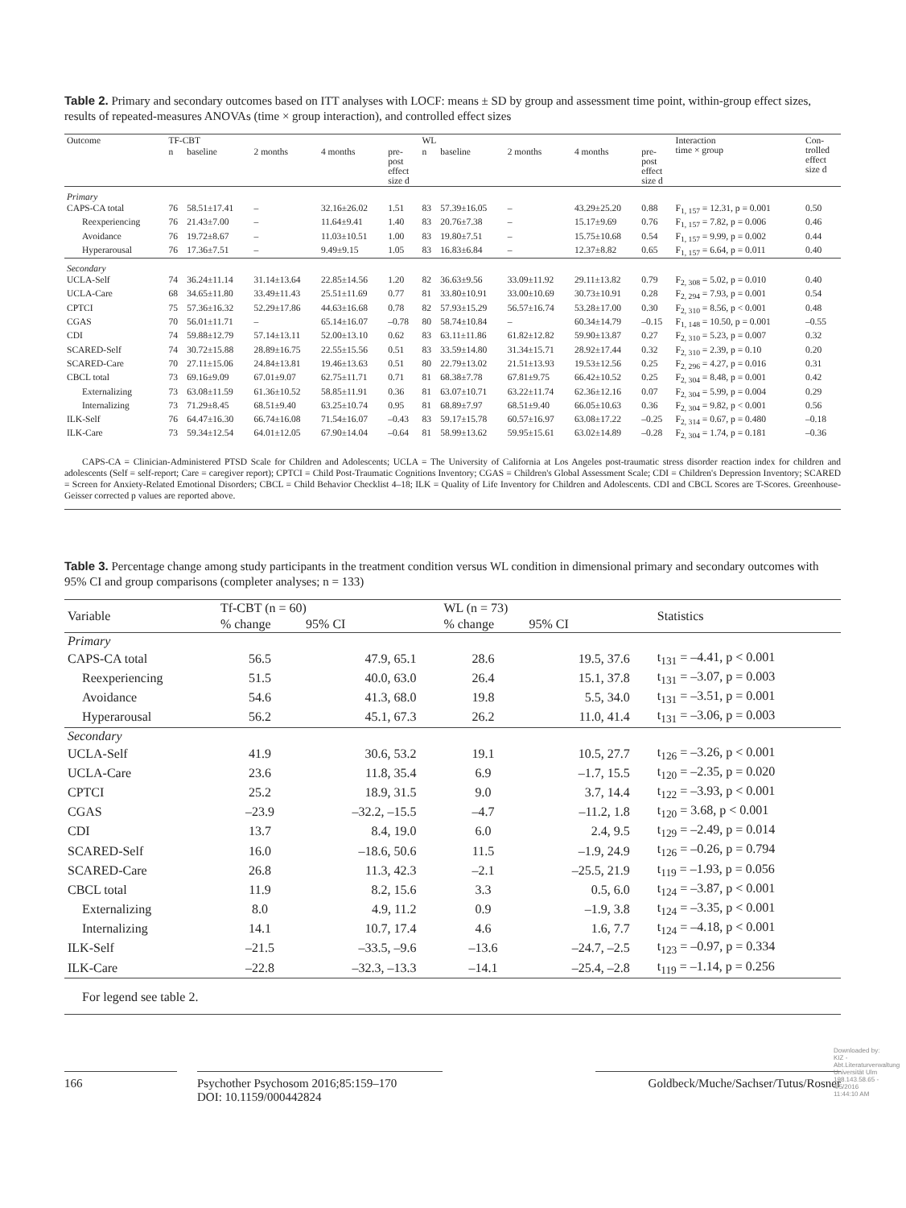Table 2. Primary and secondary outcomes based on ITT analyses with LOCF: means ± SD by group and assessment time point, within-group effect sizes, results of repeated-measures ANOVAs (time × group interaction), and controlled effect sizes
| Outcome | TF-CBT | | | | | WL | | | | | Interaction time × group | Con- trolled effect size d |
| --- | --- | --- | --- | --- | --- | --- | --- | --- | --- | --- | --- | --- |
| | n | baseline | 2 months | 4 months | pre- post effect size d | n | baseline | 2 months | 4 months | pre- post effect size d | | |
| Primary | | | | | | | | | | | | |
| CAPS-CA total | 76 | 58.51±17.41 | – | 32.16±26.02 | 1.51 | 83 | 57.39±16.05 | – | 43.29±25.20 | 0.88 | F<sub>1, 157</sub> = 12.31, p = 0.001 | 0.50 |
| Reexperiencing | 76 | 21.43±7.00 | – | 11.64±9.41 | 1.40 | 83 | 20.76±7.38 | – | 15.17±9.69 | 0.76 | F<sub>1, 157</sub> = 7.82, p = 0.006 | 0.46 |
| Avoidance | 76 | 19.72±8.67 | – | 11.03±10.51 | 1.00 | 83 | 19.80±7.51 | – | 15.75±10.68 | 0.54 | F<sub>1, 157</sub> = 9.99, p = 0.002 | 0.44 |
| Hyperarousal | 76 | 17.36±7.51 | – | 9.49±9.15 | 1.05 | 83 | 16.83±6.84 | – | 12.37±8.82 | 0.65 | F<sub>1, 157</sub> = 6.64, p = 0.011 | 0.40 |
| Secondary | | | | | | | | | | | | |
| UCLA-Self | 74 | 36.24±11.14 | 31.14±13.64 | 22.85±14.56 | 1.20 | 82 | 36.63±9.56 | 33.09±11.92 | 29.11±13.82 | 0.79 | F<sub>2, 308</sub> = 5.02, p = 0.010 | 0.40 |
| UCLA-Care | 68 | 34.65±11.80 | 33.49±11.43 | 25.51±11.69 | 0.77 | 81 | 33.80±10.91 | 33.00±10.69 | 30.73±10.91 | 0.28 | F<sub>2, 294</sub> = 7.93, p = 0.001 | 0.54 |
| CPTCI | 75 | 57.36±16.32 | 52.29±17.86 | 44.63±16.68 | 0.78 | 82 | 57.93±15.29 | 56.57±16.74 | 53.28±17.00 | 0.30 | F<sub>2, 310</sub> = 8.56, p < 0.001 | 0.48 |
| CGAS | 70 | 56.01±11.71 | – | 65.14±16.07 | –0.78 | 80 | 58.74±10.84 | – | 60.34±14.79 | –0.15 | F<sub>1, 148</sub> = 10.50, p = 0.001 | –0.55 |
| CDI | 74 | 59.88±12.79 | 57.14±13.11 | 52.00±13.10 | 0.62 | 83 | 63.11±11.86 | 61.82±12.82 | 59.90±13.87 | 0.27 | F<sub>2, 310</sub> = 5.23, p = 0.007 | 0.32 |
| SCARED-Self | 74 | 30.72±15.88 | 28.89±16.75 | 22.55±15.56 | 0.51 | 83 | 33.59±14.80 | 31.34±15.71 | 28.92±17.44 | 0.32 | F<sub>2, 310</sub> = 2.39, p = 0.10 | 0.20 |
| SCARED-Care | 70 | 27.11±15.06 | 24.84±13.81 | 19.46±13.63 | 0.51 | 80 | 22.79±13.02 | 21.51±13.93 | 19.53±12.56 | 0.25 | F<sub>2, 296</sub> = 4.27, p = 0.016 | 0.31 |
| CBCL total | 73 | 69.16±9.09 | 67.01±9.07 | 62.75±11.71 | 0.71 | 81 | 68.38±7.78 | 67.81±9.75 | 66.42±10.52 | 0.25 | F<sub>2, 304</sub> = 8.48, p = 0.001 | 0.42 |
| Externalizing | 73 | 63.08±11.59 | 61.36±10.52 | 58.85±11.91 | 0.36 | 81 | 63.07±10.71 | 63.22±11.74 | 62.36±12.16 | 0.07 | F<sub>2, 304</sub> = 5.99, p = 0.004 | 0.29 |
| Internalizing | 73 | 71.29±8.45 | 68.51±9.40 | 63.25±10.74 | 0.95 | 81 | 68.89±7.97 | 68.51±9.40 | 66.05±10.63 | 0.36 | F<sub>2, 304</sub> = 9.82, p < 0.001 | 0.56 |
| ILK-Self | 76 | 64.47±16.30 | 66.74±16.08 | 71.54±16.07 | –0.43 | 83 | 59.17±15.78 | 60.57±16.97 | 63.08±17.22 | –0.25 | F<sub>2, 314</sub> = 0.67, p = 0.480 | –0.18 |
| ILK-Care | 73 | 59.34±12.54 | 64.01±12.05 | 67.90±14.04 | –0.64 | 81 | 58.99±13.62 | 59.95±15.61 | 63.02±14.89 | –0.28 | F<sub>2, 304</sub> = 1.74, p = 0.181 | –0.36 |
CAPS-CA = Clinician-Administered PTSD Scale for Children and Adolescents; UCLA = The University of California at Los Angeles post-traumatic stress disorder reaction index for children and adolescents (Self = self-report; Care = caregiver report); CPTCI = Child Post-Traumatic Cognitions Inventory; CGAS = Children's Global Assessment Scale; CDI = Children's Depression Inventory; SCARED = Screen for Anxiety-Related Emotional Disorders; CBCL = Child Behavior Checklist 4–18; ILK = Quality of Life Inventory for Children and Adolescents. CDI and CBCL Scores are T-Scores. Greenhouse-Geisser corrected p values are reported above.
Table 3. Percentage change among study participants in the treatment condition versus WL condition in dimensional primary and secondary outcomes with 95% CI and group comparisons (completer analyses; n = 133)
| Variable | Tf-CBT (n = 60) | | WL (n = 73) | | Statistics |
| --- | --- | --- | --- | --- | --- |
| | % change | 95% CI | % change | 95% CI | |
| Primary | | | | | |
| CAPS-CA total | 56.5 | 47.9, 65.1 | 28.6 | 19.5, 37.6 | t<sub>131</sub> = –4.41, p < 0.001 |
| Reexperiencing | 51.5 | 40.0, 63.0 | 26.4 | 15.1, 37.8 | t<sub>131</sub> = –3.07, p = 0.003 |
| Avoidance | 54.6 | 41.3, 68.0 | 19.8 | 5.5, 34.0 | t<sub>131</sub> = –3.51, p = 0.001 |
| Hyperarousal | 56.2 | 45.1, 67.3 | 26.2 | 11.0, 41.4 | t<sub>131</sub> = –3.06, p = 0.003 |
| Secondary | | | | | |
| UCLA-Self | 41.9 | 30.6, 53.2 | 19.1 | 10.5, 27.7 | t<sub>126</sub> = –3.26, p < 0.001 |
| UCLA-Care | 23.6 | 11.8, 35.4 | 6.9 | –1.7, 15.5 | t<sub>120</sub> = –2.35, p = 0.020 |
| CPTCI | 25.2 | 18.9, 31.5 | 9.0 | 3.7, 14.4 | t<sub>122</sub> = –3.93, p < 0.001 |
| CGAS | –23.9 | –32.2, –15.5 | –4.7 | –11.2, 1.8 | t<sub>120</sub> = 3.68, p < 0.001 |
| CDI | 13.7 | 8.4, 19.0 | 6.0 | 2.4, 9.5 | t<sub>129</sub> = –2.49, p = 0.014 |
| SCARED-Self | 16.0 | –18.6, 50.6 | 11.5 | –1.9, 24.9 | t<sub>126</sub> = –0.26, p = 0.794 |
| SCARED-Care | 26.8 | 11.3, 42.3 | –2.1 | –25.5, 21.9 | t<sub>119</sub> = –1.93, p = 0.056 |
| CBCL total | 11.9 | 8.2, 15.6 | 3.3 | 0.5, 6.0 | t<sub>124</sub> = –3.87, p < 0.001 |
| Externalizing | 8.0 | 4.9, 11.2 | 0.9 | –1.9, 3.8 | t<sub>124</sub> = –3.35, p < 0.001 |
| Internalizing | 14.1 | 10.7, 17.4 | 4.6 | 1.6, 7.7 | t<sub>124</sub> = –4.18, p < 0.001 |
| ILK-Self | –21.5 | –33.5, –9.6 | –13.6 | –24.7, –2.5 | t<sub>123</sub> = –0.97, p = 0.334 |
| ILK-Care | –22.8 | –32.3, –13.3 | –14.1 | –25.4, –2.8 | t<sub>119</sub> = –1.14, p = 0.256 |
For legend see table 2.
166 Psychother Psychosom 2016;85:159–170
DOI: 10.1159/000442824
Goldbeck/Muche/Sachser/Tutus/Rosner
Downloaded by: KIZ - Abt.Literaturverwaltung Universität Ulm 198.143.58.65 - 4/5/2016 11:44:10 AM